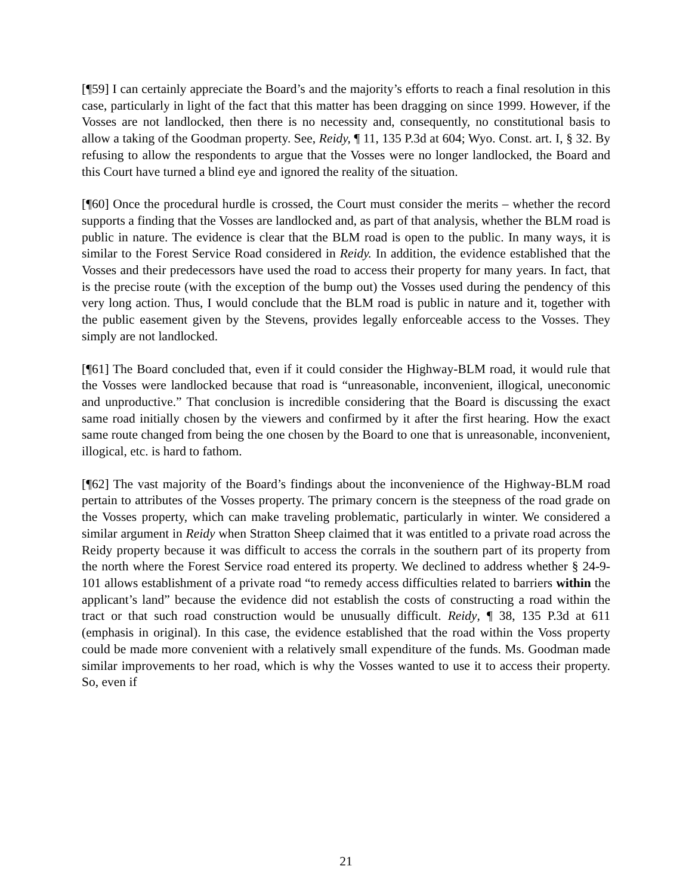[¶59] I can certainly appreciate the Board’s and the majority’s efforts to reach a final resolution in this case, particularly in light of the fact that this matter has been dragging on since 1999. However, if the Vosses are not landlocked, then there is no necessity and, consequently, no constitutional basis to allow a taking of the Goodman property. See, Reidy, ¶ 11, 135 P.3d at 604; Wyo. Const. art. I, § 32. By refusing to allow the respondents to argue that the Vosses were no longer landlocked, the Board and this Court have turned a blind eye and ignored the reality of the situation.
[¶60] Once the procedural hurdle is crossed, the Court must consider the merits – whether the record supports a finding that the Vosses are landlocked and, as part of that analysis, whether the BLM road is public in nature. The evidence is clear that the BLM road is open to the public. In many ways, it is similar to the Forest Service Road considered in Reidy. In addition, the evidence established that the Vosses and their predecessors have used the road to access their property for many years. In fact, that is the precise route (with the exception of the bump out) the Vosses used during the pendency of this very long action. Thus, I would conclude that the BLM road is public in nature and it, together with the public easement given by the Stevens, provides legally enforceable access to the Vosses. They simply are not landlocked.
[¶61] The Board concluded that, even if it could consider the Highway-BLM road, it would rule that the Vosses were landlocked because that road is “unreasonable, inconvenient, illogical, uneconomic and unproductive.” That conclusion is incredible considering that the Board is discussing the exact same road initially chosen by the viewers and confirmed by it after the first hearing. How the exact same route changed from being the one chosen by the Board to one that is unreasonable, inconvenient, illogical, etc. is hard to fathom.
[¶62] The vast majority of the Board’s findings about the inconvenience of the Highway-BLM road pertain to attributes of the Vosses property. The primary concern is the steepness of the road grade on the Vosses property, which can make traveling problematic, particularly in winter. We considered a similar argument in Reidy when Stratton Sheep claimed that it was entitled to a private road across the Reidy property because it was difficult to access the corrals in the southern part of its property from the north where the Forest Service road entered its property. We declined to address whether § 24-9-101 allows establishment of a private road “to remedy access difficulties related to barriers within the applicant’s land” because the evidence did not establish the costs of constructing a road within the tract or that such road construction would be unusually difficult. Reidy, ¶ 38, 135 P.3d at 611 (emphasis in original). In this case, the evidence established that the road within the Voss property could be made more convenient with a relatively small expenditure of the funds. Ms. Goodman made similar improvements to her road, which is why the Vosses wanted to use it to access their property. So, even if
21